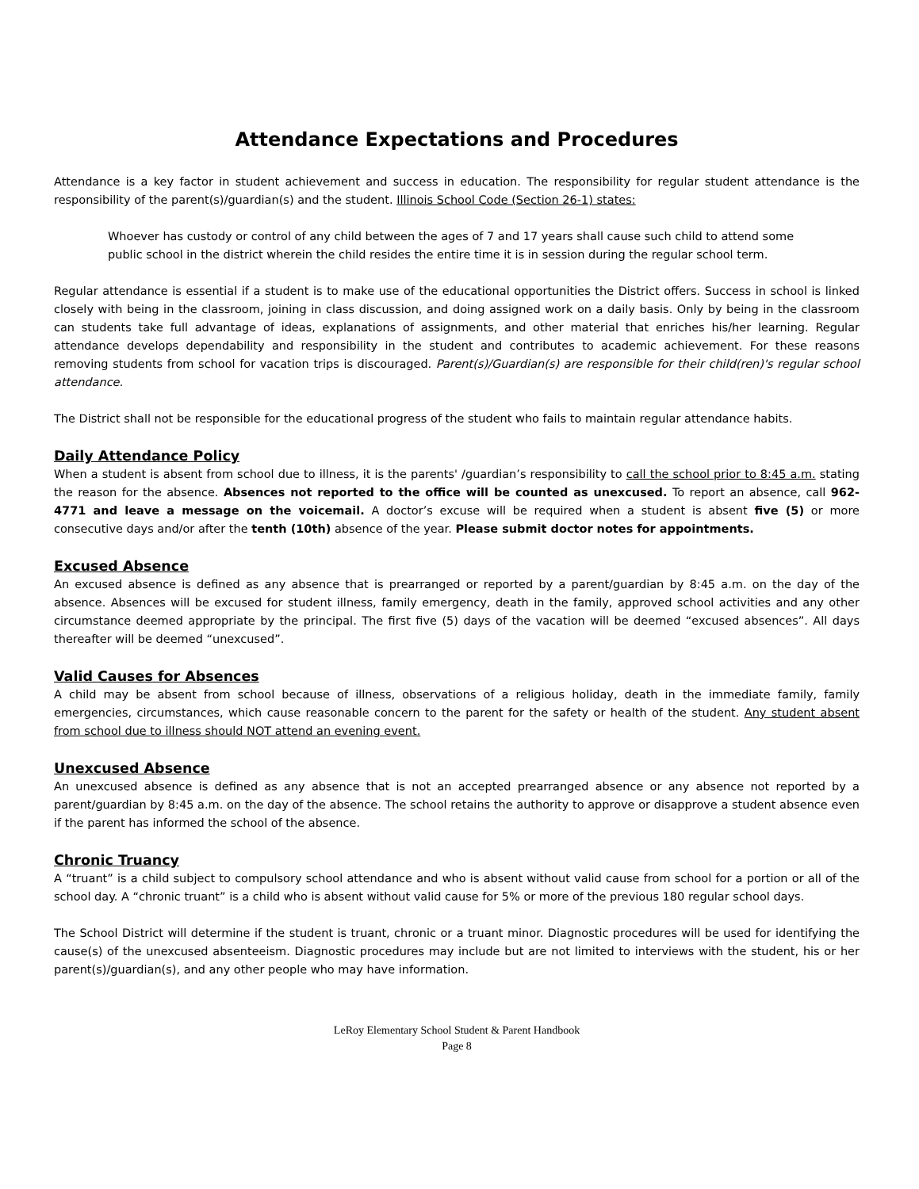Attendance Expectations and Procedures
Attendance is a key factor in student achievement and success in education. The responsibility for regular student attendance is the responsibility of the parent(s)/guardian(s) and the student. Illinois School Code (Section 26-1) states:
Whoever has custody or control of any child between the ages of 7 and 17 years shall cause such child to attend some public school in the district wherein the child resides the entire time it is in session during the regular school term.
Regular attendance is essential if a student is to make use of the educational opportunities the District offers. Success in school is linked closely with being in the classroom, joining in class discussion, and doing assigned work on a daily basis. Only by being in the classroom can students take full advantage of ideas, explanations of assignments, and other material that enriches his/her learning. Regular attendance develops dependability and responsibility in the student and contributes to academic achievement. For these reasons removing students from school for vacation trips is discouraged. Parent(s)/Guardian(s) are responsible for their child(ren)'s regular school attendance.
The District shall not be responsible for the educational progress of the student who fails to maintain regular attendance habits.
Daily Attendance Policy
When a student is absent from school due to illness, it is the parents' /guardian’s responsibility to call the school prior to 8:45 a.m. stating the reason for the absence. Absences not reported to the office will be counted as unexcused. To report an absence, call 962-4771 and leave a message on the voicemail. A doctor’s excuse will be required when a student is absent five (5) or more consecutive days and/or after the tenth (10th) absence of the year. Please submit doctor notes for appointments.
Excused Absence
An excused absence is defined as any absence that is prearranged or reported by a parent/guardian by 8:45 a.m. on the day of the absence. Absences will be excused for student illness, family emergency, death in the family, approved school activities and any other circumstance deemed appropriate by the principal. The first five (5) days of the vacation will be deemed “excused absences”. All days thereafter will be deemed “unexcused”.
Valid Causes for Absences
A child may be absent from school because of illness, observations of a religious holiday, death in the immediate family, family emergencies, circumstances, which cause reasonable concern to the parent for the safety or health of the student. Any student absent from school due to illness should NOT attend an evening event.
Unexcused Absence
An unexcused absence is defined as any absence that is not an accepted prearranged absence or any absence not reported by a parent/guardian by 8:45 a.m. on the day of the absence. The school retains the authority to approve or disapprove a student absence even if the parent has informed the school of the absence.
Chronic Truancy
A “truant” is a child subject to compulsory school attendance and who is absent without valid cause from school for a portion or all of the school day. A “chronic truant” is a child who is absent without valid cause for 5% or more of the previous 180 regular school days.
The School District will determine if the student is truant, chronic or a truant minor. Diagnostic procedures will be used for identifying the cause(s) of the unexcused absenteeism. Diagnostic procedures may include but are not limited to interviews with the student, his or her parent(s)/guardian(s), and any other people who may have information.
LeRoy Elementary School Student & Parent Handbook
Page 8